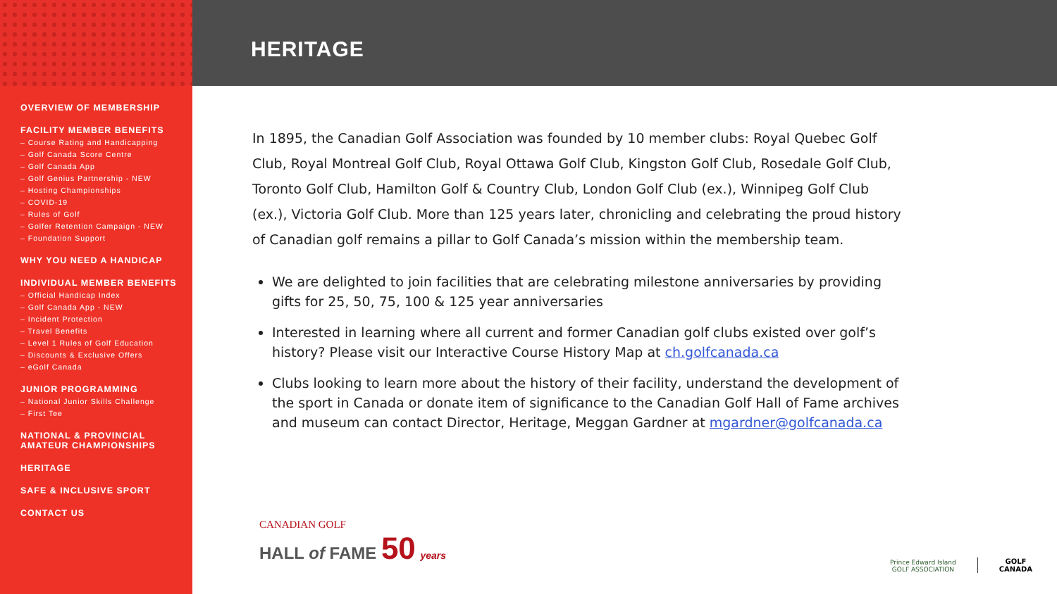OVERVIEW OF MEMBERSHIP
FACILITY MEMBER BENEFITS
– Course Rating and Handicapping
– Golf Canada Score Centre
– Golf Canada App
– Golf Genius Partnership - NEW
– Hosting Championships
– COVID-19
– Rules of Golf
– Golfer Retention Campaign - NEW
– Foundation Support
WHY YOU NEED A HANDICAP
INDIVIDUAL MEMBER BENEFITS
– Official Handicap Index
– Golf Canada App - NEW
– Incident Protection
– Travel Benefits
– Level 1 Rules of Golf Education
– Discounts & Exclusive Offers
– eGolf Canada
JUNIOR PROGRAMMING
– National Junior Skills Challenge
– First Tee
NATIONAL & PROVINCIAL
AMATEUR CHAMPIONSHIPS
HERITAGE
SAFE & INCLUSIVE SPORT
CONTACT US
HERITAGE
In 1895, the Canadian Golf Association was founded by 10 member clubs: Royal Quebec Golf Club, Royal Montreal Golf Club, Royal Ottawa Golf Club, Kingston Golf Club, Rosedale Golf Club, Toronto Golf Club, Hamilton Golf & Country Club, London Golf Club (ex.), Winnipeg Golf Club (ex.), Victoria Golf Club. More than 125 years later, chronicling and celebrating the proud history of Canadian golf remains a pillar to Golf Canada’s mission within the membership team.
We are delighted to join facilities that are celebrating milestone anniversaries by providing gifts for 25, 50, 75, 100 & 125 year anniversaries
Interested in learning where all current and former Canadian golf clubs existed over golf’s history? Please visit our Interactive Course History Map at ch.golfcanada.ca
Clubs looking to learn more about the history of their facility, understand the development of the sport in Canada or donate item of significance to the Canadian Golf Hall of Fame archives and museum can contact Director, Heritage, Meggan Gardner at mgardner@golfcanada.ca
CANADIAN GOLF
HALL of FAME 50 years
Prince Edward Island
GOLF ASSOCIATION
GOLF
CANADA